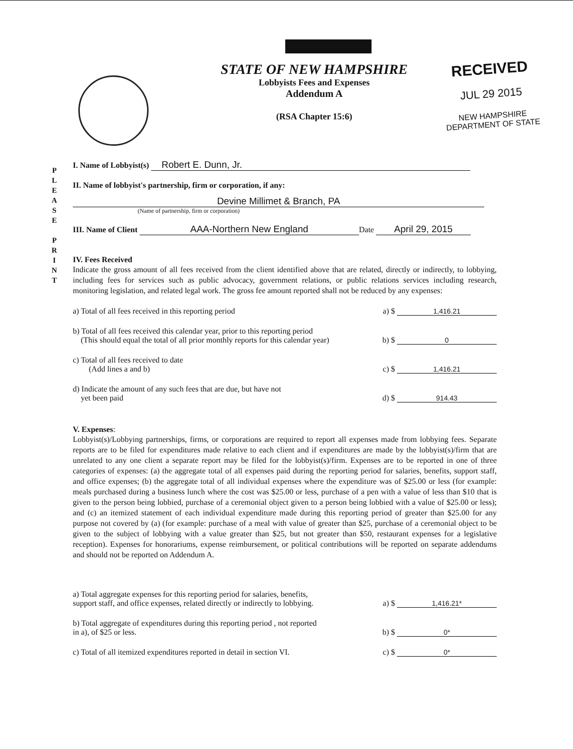STATE OF NEW HAMPSHIRE
Lobbyists Fees and Expenses
Addendum A
(RSA Chapter 15:6)
RECEIVED
JUL 29 2015
NEW HAMPSHIRE
DEPARTMENT OF STATE
P
L
E
A
S
E
P
R
I
N
T
I. Name of Lobbyist(s) Robert E. Dunn, Jr.
II. Name of lobbyist's partnership, firm or corporation, if any:
Devine Millimet & Branch, PA
(Name of partnership, firm or corporation)
III. Name of Client AAA-Northern New England Date April 29, 2015
IV. Fees Received
Indicate the gross amount of all fees received from the client identified above that are related, directly or indirectly, to lobbying, including fees for services such as public advocacy, government relations, or public relations services including research, monitoring legislation, and related legal work. The gross fee amount reported shall not be reduced by any expenses:
a) Total of all fees received in this reporting period a) $ 1,416.21
b) Total of all fees received this calendar year, prior to this reporting period
(This should equal the total of all prior monthly reports for this calendar year) b) $ 0
c) Total of all fees received to date
(Add lines a and b) c) $ 1,416.21
d) Indicate the amount of any such fees that are due, but have not
yet been paid d) $ 914.43
V. Expenses:
Lobbyist(s)/Lobbying partnerships, firms, or corporations are required to report all expenses made from lobbying fees. Separate reports are to be filed for expenditures made relative to each client and if expenditures are made by the lobbyist(s)/firm that are unrelated to any one client a separate report may be filed for the lobbyist(s)/firm. Expenses are to be reported in one of three categories of expenses: (a) the aggregate total of all expenses paid during the reporting period for salaries, benefits, support staff, and office expenses; (b) the aggregate total of all individual expenses where the expenditure was of $25.00 or less (for example: meals purchased during a business lunch where the cost was $25.00 or less, purchase of a pen with a value of less than $10 that is given to the person being lobbied, purchase of a ceremonial object given to a person being lobbied with a value of $25.00 or less); and (c) an itemized statement of each individual expenditure made during this reporting period of greater than $25.00 for any purpose not covered by (a) (for example: purchase of a meal with value of greater than $25, purchase of a ceremonial object to be given to the subject of lobbying with a value greater than $25, but not greater than $50, restaurant expenses for a legislative reception). Expenses for honorariums, expense reimbursement, or political contributions will be reported on separate addendums and should not be reported on Addendum A.
a) Total aggregate expenses for this reporting period for salaries, benefits,
support staff, and office expenses, related directly or indirectly to lobbying. a) $ 1,416.21*
b) Total aggregate of expenditures during this reporting period , not reported
in a), of $25 or less. b) $ 0*
c) Total of all itemized expenditures reported in detail in section VI. c) $ 0*